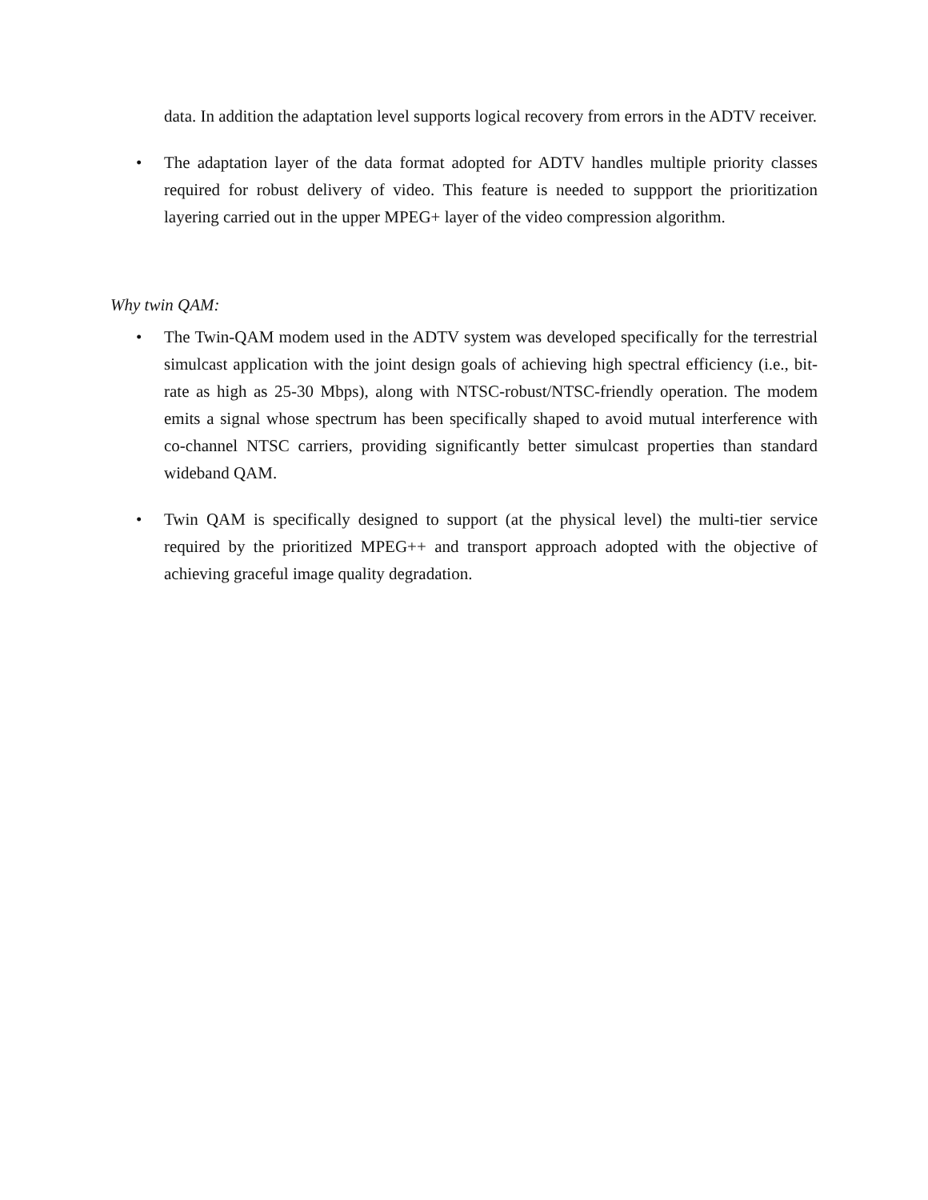data. In addition the adaptation level supports logical recovery from errors in the ADTV receiver.
• The adaptation layer of the data format adopted for ADTV handles multiple priority classes required for robust delivery of video. This feature is needed to suppport the prioritization layering carried out in the upper MPEG+ layer of the video compression algorithm.
Why twin QAM:
• The Twin-QAM modem used in the ADTV system was developed specifically for the terrestrial simulcast application with the joint design goals of achieving high spectral efficiency (i.e., bit-rate as high as 25-30 Mbps), along with NTSC-robust/NTSC-friendly operation. The modem emits a signal whose spectrum has been specifically shaped to avoid mutual interference with co-channel NTSC carriers, providing significantly better simulcast properties than standard wideband QAM.
• Twin QAM is specifically designed to support (at the physical level) the multi-tier service required by the prioritized MPEG++ and transport approach adopted with the objective of achieving graceful image quality degradation.